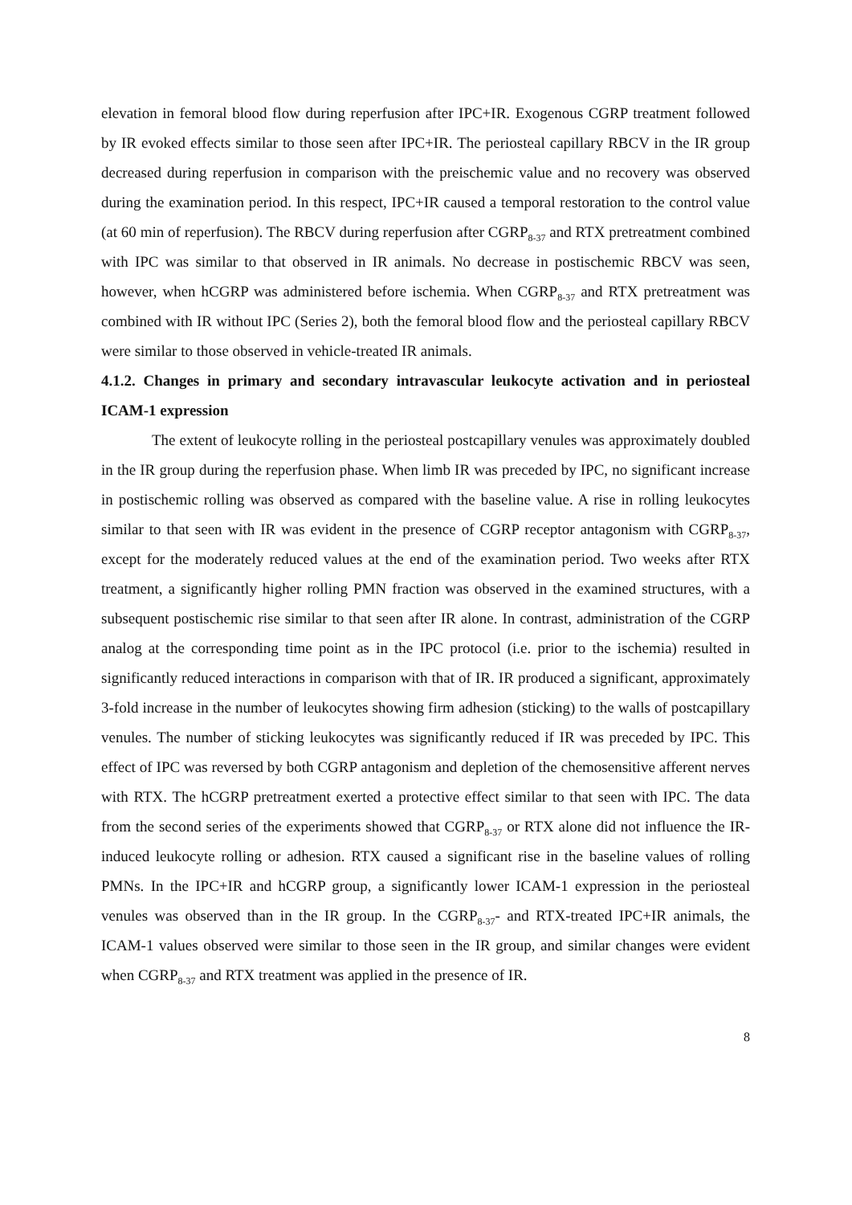elevation in femoral blood flow during reperfusion after IPC+IR. Exogenous CGRP treatment followed by IR evoked effects similar to those seen after IPC+IR. The periosteal capillary RBCV in the IR group decreased during reperfusion in comparison with the preischemic value and no recovery was observed during the examination period. In this respect, IPC+IR caused a temporal restoration to the control value (at 60 min of reperfusion). The RBCV during reperfusion after CGRP<sub>8-37</sub> and RTX pretreatment combined with IPC was similar to that observed in IR animals. No decrease in postischemic RBCV was seen, however, when hCGRP was administered before ischemia. When CGRP<sub>8-37</sub> and RTX pretreatment was combined with IR without IPC (Series 2), both the femoral blood flow and the periosteal capillary RBCV were similar to those observed in vehicle-treated IR animals.
4.1.2. Changes in primary and secondary intravascular leukocyte activation and in periosteal ICAM-1 expression
The extent of leukocyte rolling in the periosteal postcapillary venules was approximately doubled in the IR group during the reperfusion phase. When limb IR was preceded by IPC, no significant increase in postischemic rolling was observed as compared with the baseline value. A rise in rolling leukocytes similar to that seen with IR was evident in the presence of CGRP receptor antagonism with CGRP<sub>8-37</sub>, except for the moderately reduced values at the end of the examination period. Two weeks after RTX treatment, a significantly higher rolling PMN fraction was observed in the examined structures, with a subsequent postischemic rise similar to that seen after IR alone. In contrast, administration of the CGRP analog at the corresponding time point as in the IPC protocol (i.e. prior to the ischemia) resulted in significantly reduced interactions in comparison with that of IR. IR produced a significant, approximately 3-fold increase in the number of leukocytes showing firm adhesion (sticking) to the walls of postcapillary venules. The number of sticking leukocytes was significantly reduced if IR was preceded by IPC. This effect of IPC was reversed by both CGRP antagonism and depletion of the chemosensitive afferent nerves with RTX. The hCGRP pretreatment exerted a protective effect similar to that seen with IPC. The data from the second series of the experiments showed that CGRP<sub>8-37</sub> or RTX alone did not influence the IR-induced leukocyte rolling or adhesion. RTX caused a significant rise in the baseline values of rolling PMNs. In the IPC+IR and hCGRP group, a significantly lower ICAM-1 expression in the periosteal venules was observed than in the IR group. In the CGRP<sub>8-37</sub>- and RTX-treated IPC+IR animals, the ICAM-1 values observed were similar to those seen in the IR group, and similar changes were evident when CGRP<sub>8-37</sub> and RTX treatment was applied in the presence of IR.
8